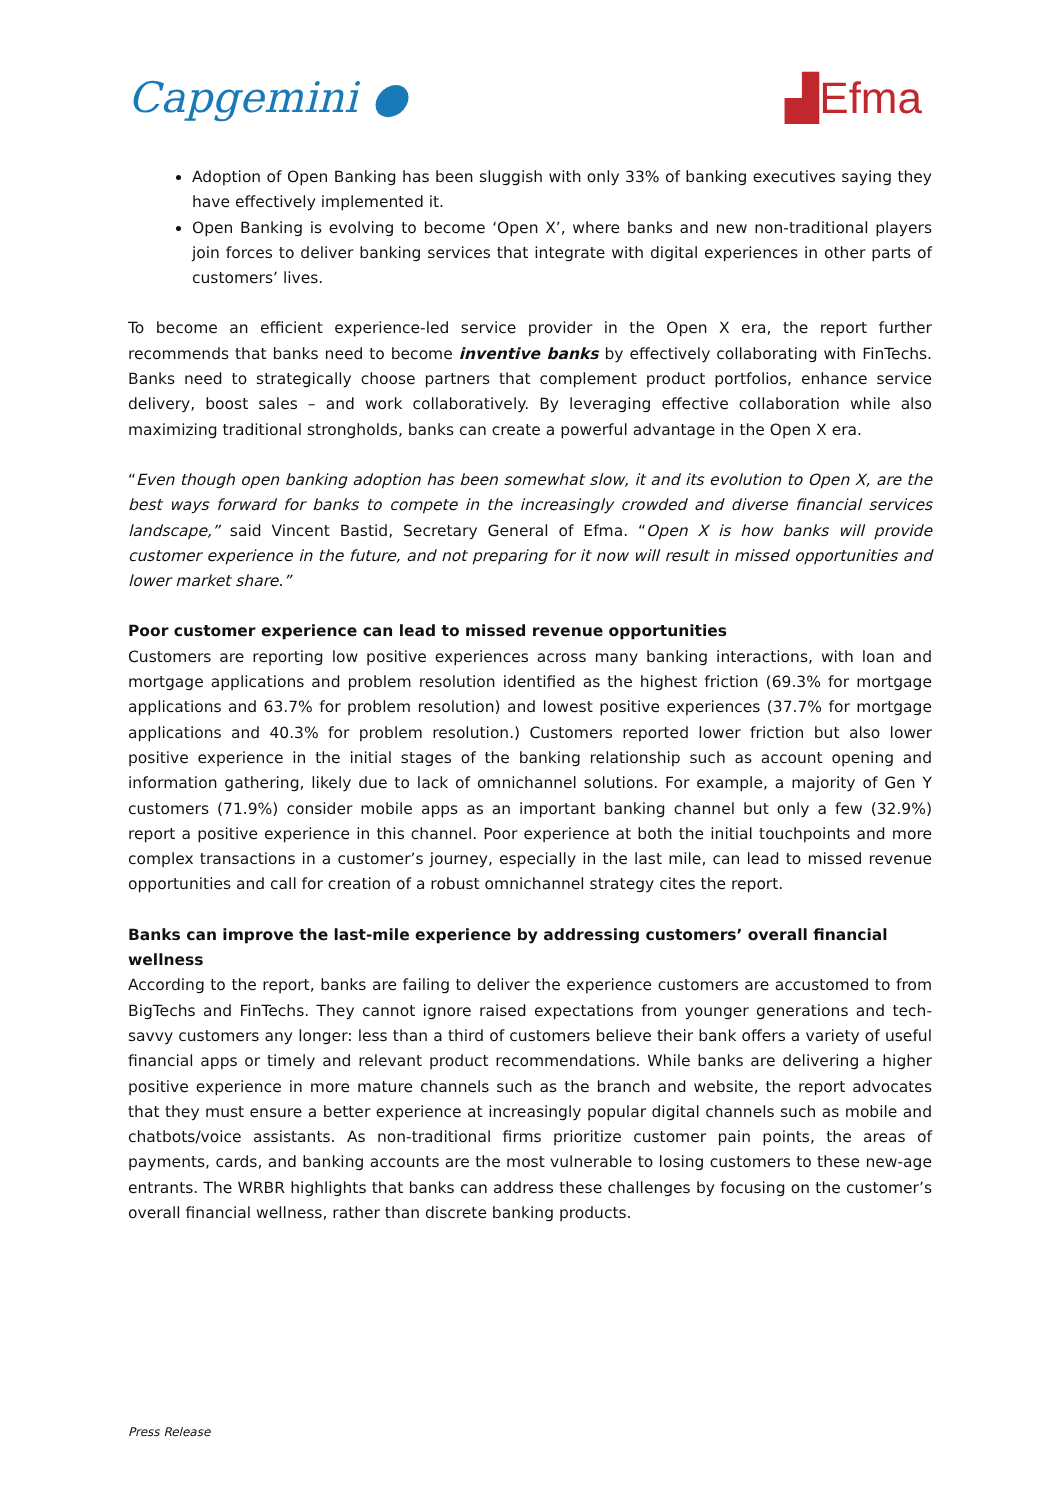Capgemini ● ▟Efma
Adoption of Open Banking has been sluggish with only 33% of banking executives saying they have effectively implemented it.
Open Banking is evolving to become ‘Open X’, where banks and new non-traditional players join forces to deliver banking services that integrate with digital experiences in other parts of customers’ lives.
To become an efficient experience-led service provider in the Open X era, the report further recommends that banks need to become inventive banks by effectively collaborating with FinTechs. Banks need to strategically choose partners that complement product portfolios, enhance service delivery, boost sales – and work collaboratively. By leveraging effective collaboration while also maximizing traditional strongholds, banks can create a powerful advantage in the Open X era.
“Even though open banking adoption has been somewhat slow, it and its evolution to Open X, are the best ways forward for banks to compete in the increasingly crowded and diverse financial services landscape,” said Vincent Bastid, Secretary General of Efma. “Open X is how banks will provide customer experience in the future, and not preparing for it now will result in missed opportunities and lower market share.”
Poor customer experience can lead to missed revenue opportunities
Customers are reporting low positive experiences across many banking interactions, with loan and mortgage applications and problem resolution identified as the highest friction (69.3% for mortgage applications and 63.7% for problem resolution) and lowest positive experiences (37.7% for mortgage applications and 40.3% for problem resolution.) Customers reported lower friction but also lower positive experience in the initial stages of the banking relationship such as account opening and information gathering, likely due to lack of omnichannel solutions. For example, a majority of Gen Y customers (71.9%) consider mobile apps as an important banking channel but only a few (32.9%) report a positive experience in this channel. Poor experience at both the initial touchpoints and more complex transactions in a customer’s journey, especially in the last mile, can lead to missed revenue opportunities and call for creation of a robust omnichannel strategy cites the report.
Banks can improve the last-mile experience by addressing customers’ overall financial wellness
According to the report, banks are failing to deliver the experience customers are accustomed to from BigTechs and FinTechs. They cannot ignore raised expectations from younger generations and tech-savvy customers any longer: less than a third of customers believe their bank offers a variety of useful financial apps or timely and relevant product recommendations. While banks are delivering a higher positive experience in more mature channels such as the branch and website, the report advocates that they must ensure a better experience at increasingly popular digital channels such as mobile and chatbots/voice assistants. As non-traditional firms prioritize customer pain points, the areas of payments, cards, and banking accounts are the most vulnerable to losing customers to these new-age entrants. The WRBR highlights that banks can address these challenges by focusing on the customer’s overall financial wellness, rather than discrete banking products.
Press Release